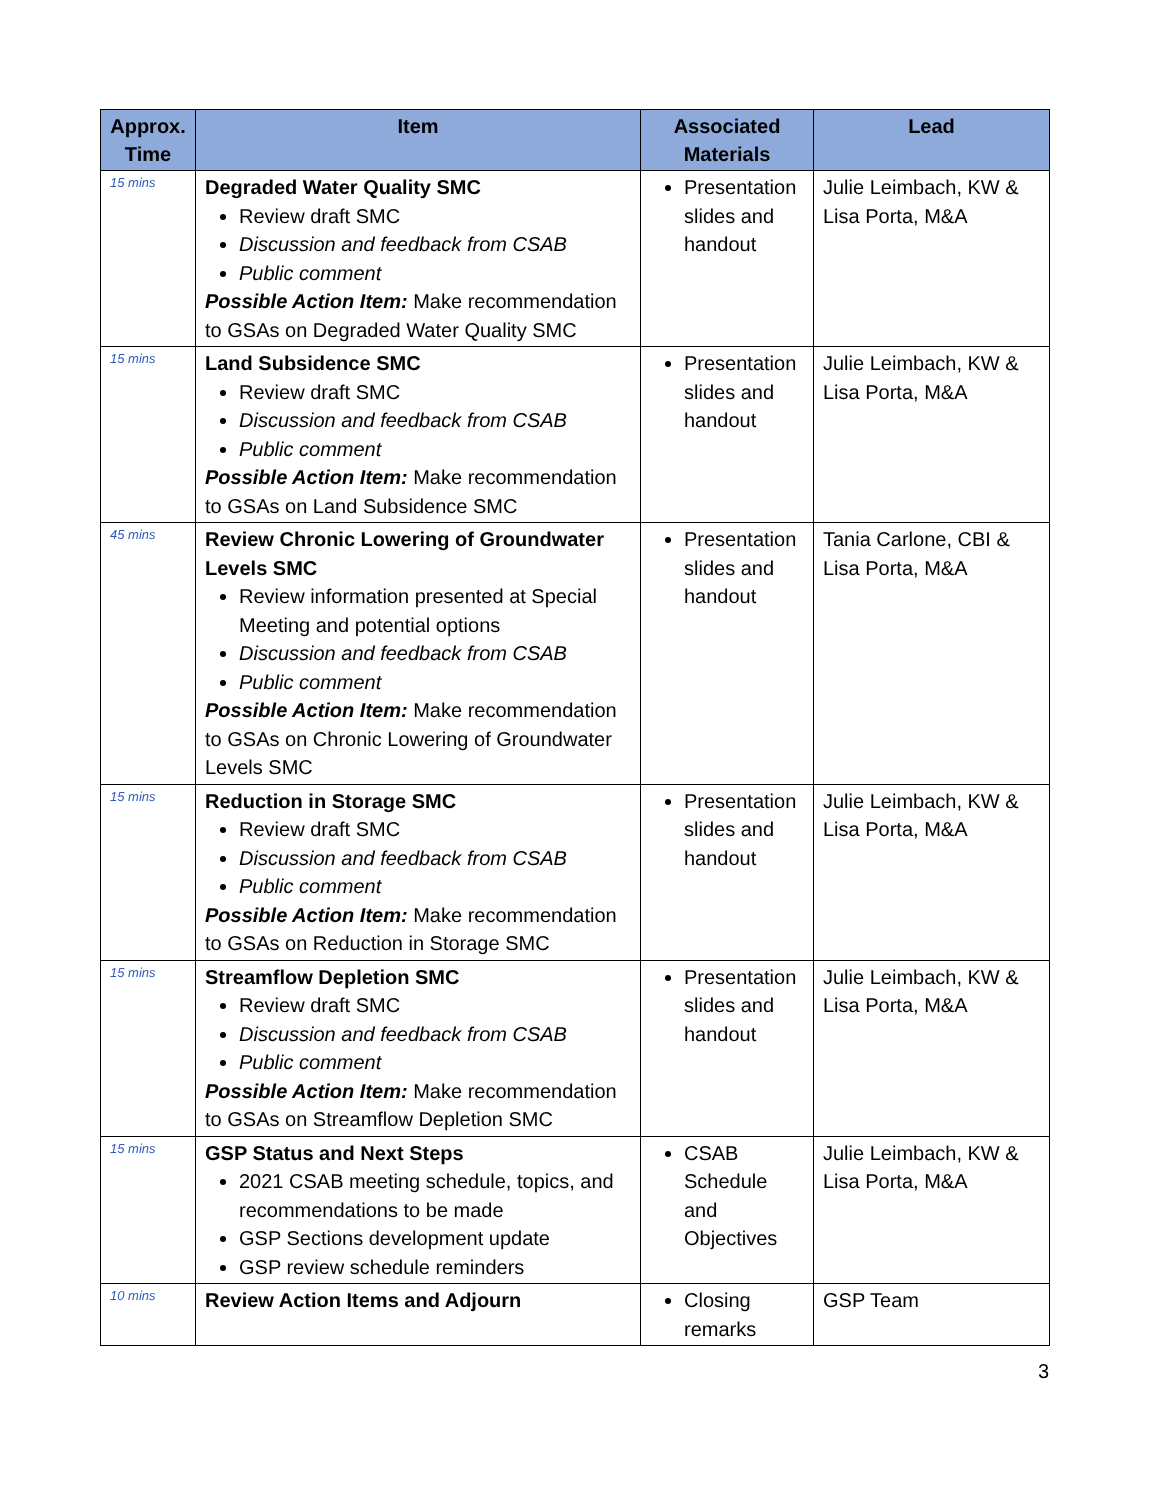| Approx. Time | Item | Associated Materials | Lead |
| --- | --- | --- | --- |
| 15 mins | Degraded Water Quality SMC Review draft SMC Discussion and feedback from CSAB Public comment Possible Action Item: Make recommendation to GSAs on Degraded Water Quality SMC | Presentation slides and handout | Julie Leimbach, KW & Lisa Porta, M&A |
| 15 mins | Land Subsidence SMC Review draft SMC Discussion and feedback from CSAB Public comment Possible Action Item: Make recommendation to GSAs on Land Subsidence SMC | Presentation slides and handout | Julie Leimbach, KW & Lisa Porta, M&A |
| 45 mins | Review Chronic Lowering of Groundwater Levels SMC Review information presented at Special Meeting and potential options Discussion and feedback from CSAB Public comment Possible Action Item: Make recommendation to GSAs on Chronic Lowering of Groundwater Levels SMC | Presentation slides and handout | Tania Carlone, CBI & Lisa Porta, M&A |
| 15 mins | Reduction in Storage SMC Review draft SMC Discussion and feedback from CSAB Public comment Possible Action Item: Make recommendation to GSAs on Reduction in Storage SMC | Presentation slides and handout | Julie Leimbach, KW & Lisa Porta, M&A |
| 15 mins | Streamflow Depletion SMC Review draft SMC Discussion and feedback from CSAB Public comment Possible Action Item: Make recommendation to GSAs on Streamflow Depletion SMC | Presentation slides and handout | Julie Leimbach, KW & Lisa Porta, M&A |
| 15 mins | GSP Status and Next Steps 2021 CSAB meeting schedule, topics, and recommendations to be made GSP Sections development update GSP review schedule reminders | CSAB Schedule and Objectives | Julie Leimbach, KW & Lisa Porta, M&A |
| 10 mins | Review Action Items and Adjourn | Closing remarks | GSP Team |
3